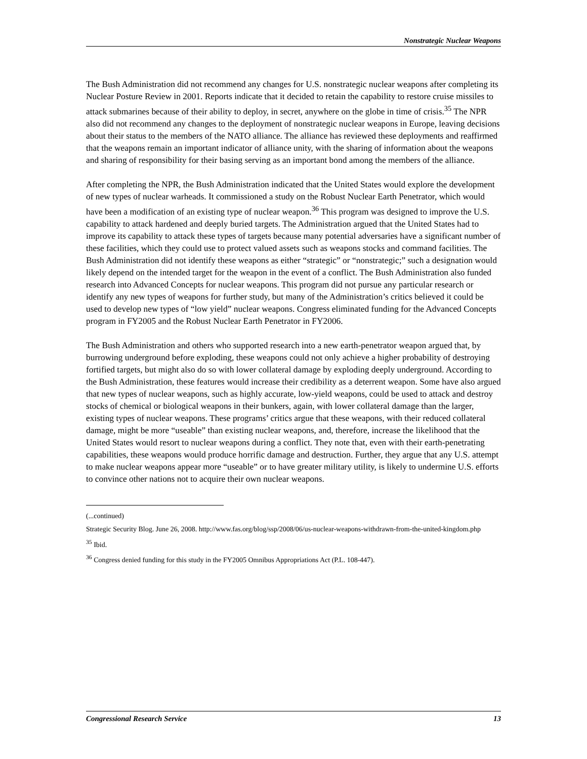Nonstrategic Nuclear Weapons
The Bush Administration did not recommend any changes for U.S. nonstrategic nuclear weapons after completing its Nuclear Posture Review in 2001. Reports indicate that it decided to retain the capability to restore cruise missiles to attack submarines because of their ability to deploy, in secret, anywhere on the globe in time of crisis.<sup>35</sup> The NPR also did not recommend any changes to the deployment of nonstrategic nuclear weapons in Europe, leaving decisions about their status to the members of the NATO alliance. The alliance has reviewed these deployments and reaffirmed that the weapons remain an important indicator of alliance unity, with the sharing of information about the weapons and sharing of responsibility for their basing serving as an important bond among the members of the alliance.
After completing the NPR, the Bush Administration indicated that the United States would explore the development of new types of nuclear warheads. It commissioned a study on the Robust Nuclear Earth Penetrator, which would have been a modification of an existing type of nuclear weapon.<sup>36</sup> This program was designed to improve the U.S. capability to attack hardened and deeply buried targets. The Administration argued that the United States had to improve its capability to attack these types of targets because many potential adversaries have a significant number of these facilities, which they could use to protect valued assets such as weapons stocks and command facilities. The Bush Administration did not identify these weapons as either “strategic” or “nonstrategic;” such a designation would likely depend on the intended target for the weapon in the event of a conflict. The Bush Administration also funded research into Advanced Concepts for nuclear weapons. This program did not pursue any particular research or identify any new types of weapons for further study, but many of the Administration’s critics believed it could be used to develop new types of “low yield” nuclear weapons. Congress eliminated funding for the Advanced Concepts program in FY2005 and the Robust Nuclear Earth Penetrator in FY2006.
The Bush Administration and others who supported research into a new earth-penetrator weapon argued that, by burrowing underground before exploding, these weapons could not only achieve a higher probability of destroying fortified targets, but might also do so with lower collateral damage by exploding deeply underground. According to the Bush Administration, these features would increase their credibility as a deterrent weapon. Some have also argued that new types of nuclear weapons, such as highly accurate, low-yield weapons, could be used to attack and destroy stocks of chemical or biological weapons in their bunkers, again, with lower collateral damage than the larger, existing types of nuclear weapons. These programs’ critics argue that these weapons, with their reduced collateral damage, might be more “useable” than existing nuclear weapons, and, therefore, increase the likelihood that the United States would resort to nuclear weapons during a conflict. They note that, even with their earth-penetrating capabilities, these weapons would produce horrific damage and destruction. Further, they argue that any U.S. attempt to make nuclear weapons appear more “useable” or to have greater military utility, is likely to undermine U.S. efforts to convince other nations not to acquire their own nuclear weapons.
(...continued)
Strategic Security Blog. June 26, 2008. http://www.fas.org/blog/ssp/2008/06/us-nuclear-weapons-withdrawn-from-the-united-kingdom.php
<sup>35</sup> Ibid.
<sup>36</sup> Congress denied funding for this study in the FY2005 Omnibus Appropriations Act (P.L. 108-447).
Congressional Research Service 13